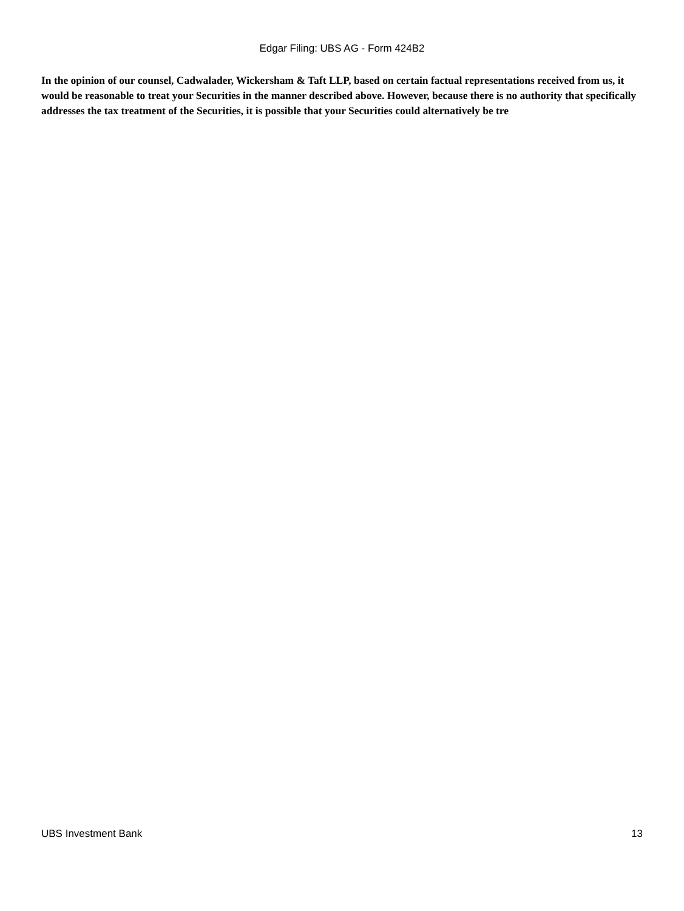Edgar Filing: UBS AG - Form 424B2
In the opinion of our counsel, Cadwalader, Wickersham & Taft LLP, based on certain factual representations received from us, it would be reasonable to treat your Securities in the manner described above. However, because there is no authority that specifically addresses the tax treatment of the Securities, it is possible that your Securities could alternatively be tre
UBS Investment Bank 13